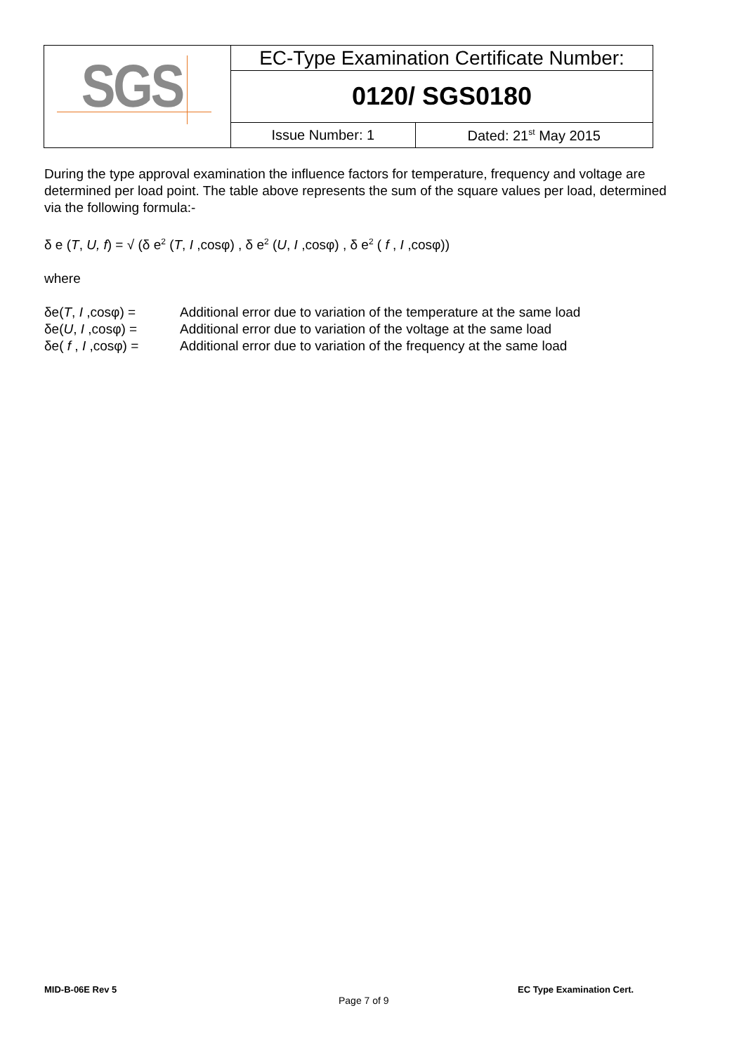| SGS | EC-Type Examination Certificate Number: | |
| | 0120/ SGS0180 | |
| | Issue Number: 1 | Dated: 21<sup>st</sup> May 2015 |
During the type approval examination the influence factors for temperature, frequency and voltage are determined per load point. The table above represents the sum of the square values per load, determined via the following formula:-
δ e (T, U, f) = √ (δ e<sup>2</sup> (T, I ,cosφ) , δ e<sup>2</sup> (U, I ,cosφ) , δ e<sup>2</sup> ( f , I ,cosφ))
where
| δe( T , I ,cosφ) = | Additional error due to variation of the temperature at the same load |
| δe( U , I ,cosφ) = | Additional error due to variation of the voltage at the same load |
| δe( f , I ,cosφ) = | Additional error due to variation of the frequency at the same load |
MID-B-06E Rev 5 EC Type Examination Cert.
Page 7 of 9